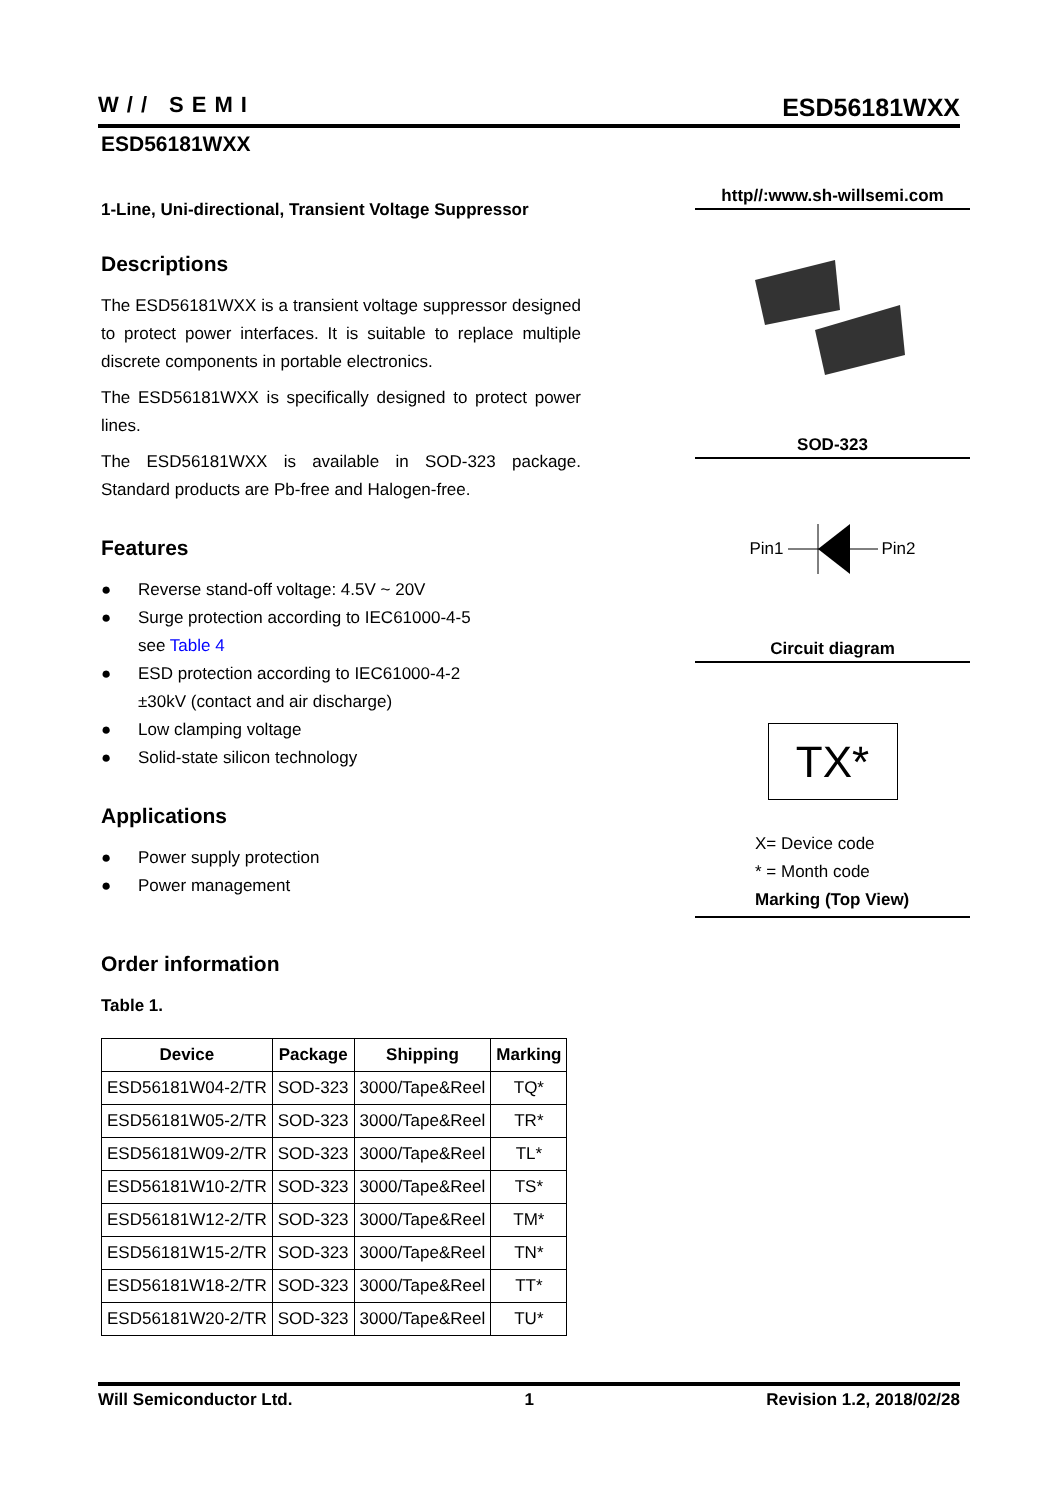W// SEMI
ESD56181WXX
ESD56181WXX
1-Line, Uni-directional, Transient Voltage Suppressor
Descriptions
The ESD56181WXX is a transient voltage suppressor designed to protect power interfaces. It is suitable to replace multiple discrete components in portable electronics.
The ESD56181WXX is specifically designed to protect power lines.
The ESD56181WXX is available in SOD-323 package. Standard products are Pb-free and Halogen-free.
Features
● Reverse stand-off voltage: 4.5V ~ 20V
● Surge protection according to IEC61000-4-5
see Table 4
● ESD protection according to IEC61000-4-2
±30kV (contact and air discharge)
● Low clamping voltage
● Solid-state silicon technology
Applications
● Power supply protection
● Power management
Order information
Table 1.
| Device | Package | Shipping | Marking |
| --- | --- | --- | --- |
| ESD56181W04-2/TR | SOD-323 | 3000/Tape&Reel | TQ* |
| ESD56181W05-2/TR | SOD-323 | 3000/Tape&Reel | TR* |
| ESD56181W09-2/TR | SOD-323 | 3000/Tape&Reel | TL* |
| ESD56181W10-2/TR | SOD-323 | 3000/Tape&Reel | TS* |
| ESD56181W12-2/TR | SOD-323 | 3000/Tape&Reel | TM* |
| ESD56181W15-2/TR | SOD-323 | 3000/Tape&Reel | TN* |
| ESD56181W18-2/TR | SOD-323 | 3000/Tape&Reel | TT* |
| ESD56181W20-2/TR | SOD-323 | 3000/Tape&Reel | TU* |
http//:www.sh-willsemi.com
SOD-323
Pin1 Pin2
Circuit diagram
TX*
X= Device code
* = Month code
Marking (Top View)
Will Semiconductor Ltd. 1 Revision 1.2, 2018/02/28